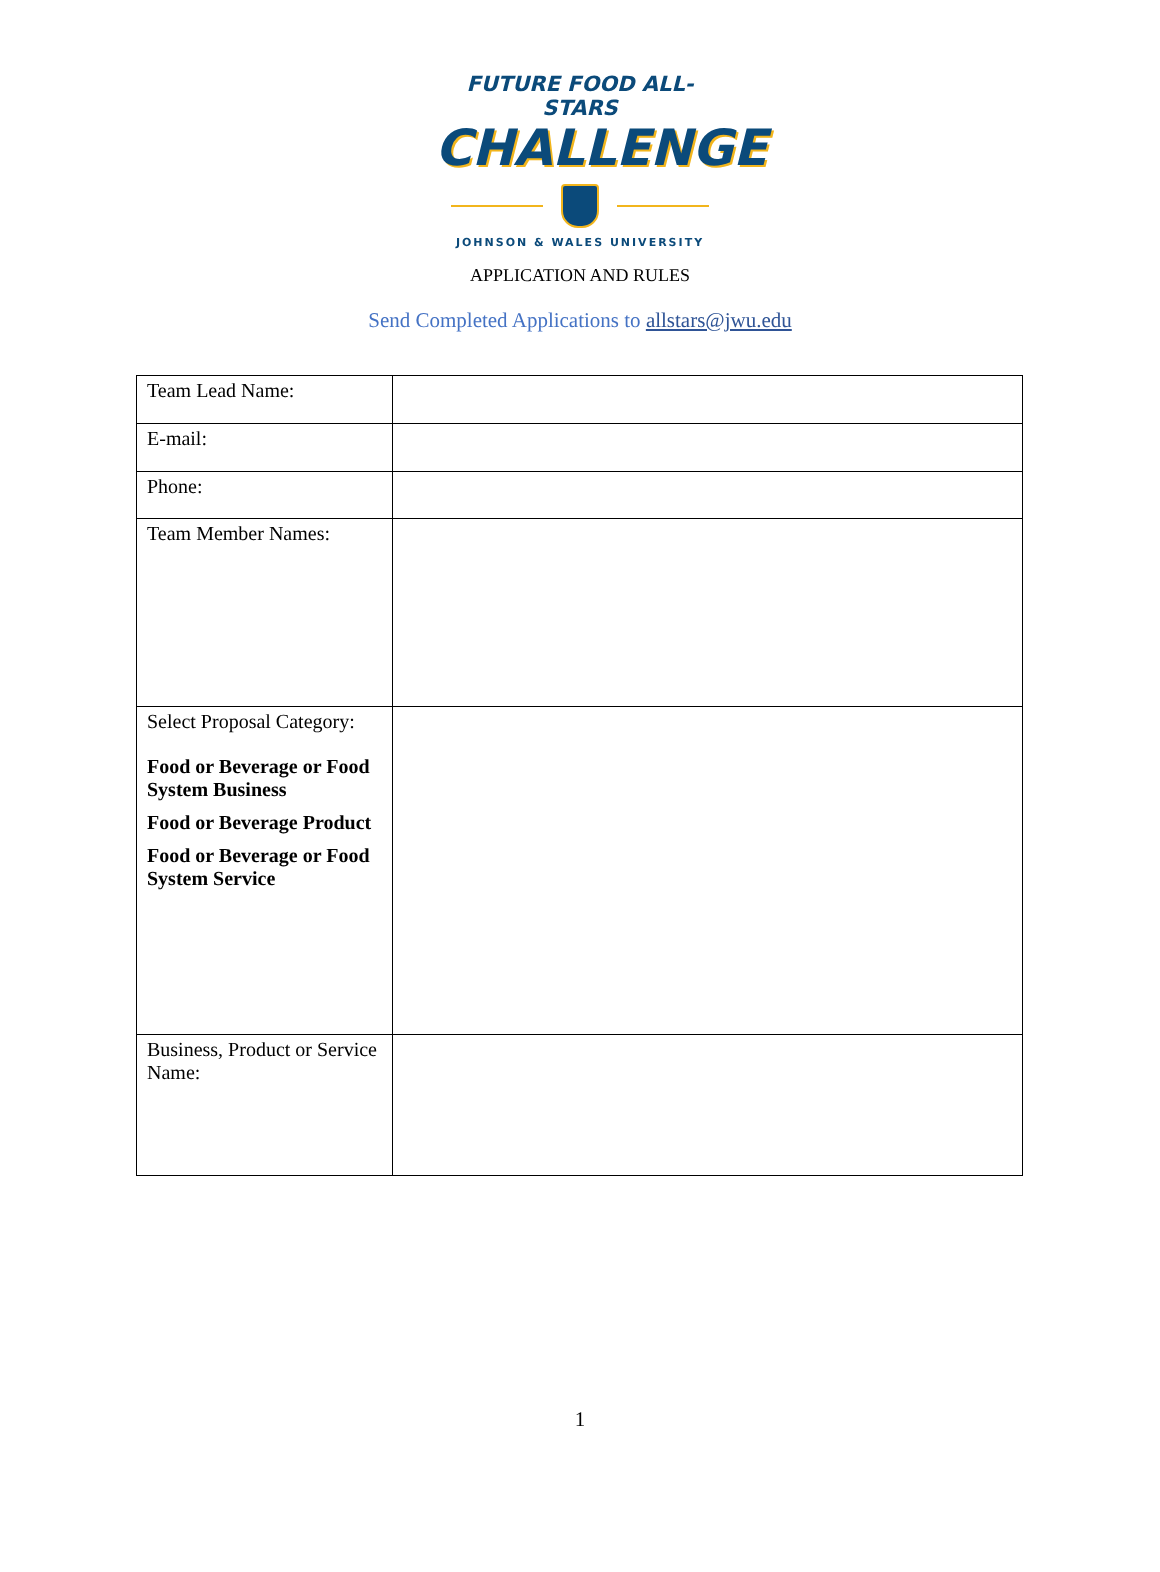FUTURE FOOD ALL-STARS
CHALLENGE
JOHNSON & WALES UNIVERSITY
APPLICATION AND RULES
Send Completed Applications to allstars@jwu.edu
| Team Lead Name: | |
| E-mail: | |
| Phone: | |
| Team Member Names: | |
| Select Proposal Category: Food or Beverage or Food System Business Food or Beverage Product Food or Beverage or Food System Service | |
| Business, Product or Service Name: | |
1